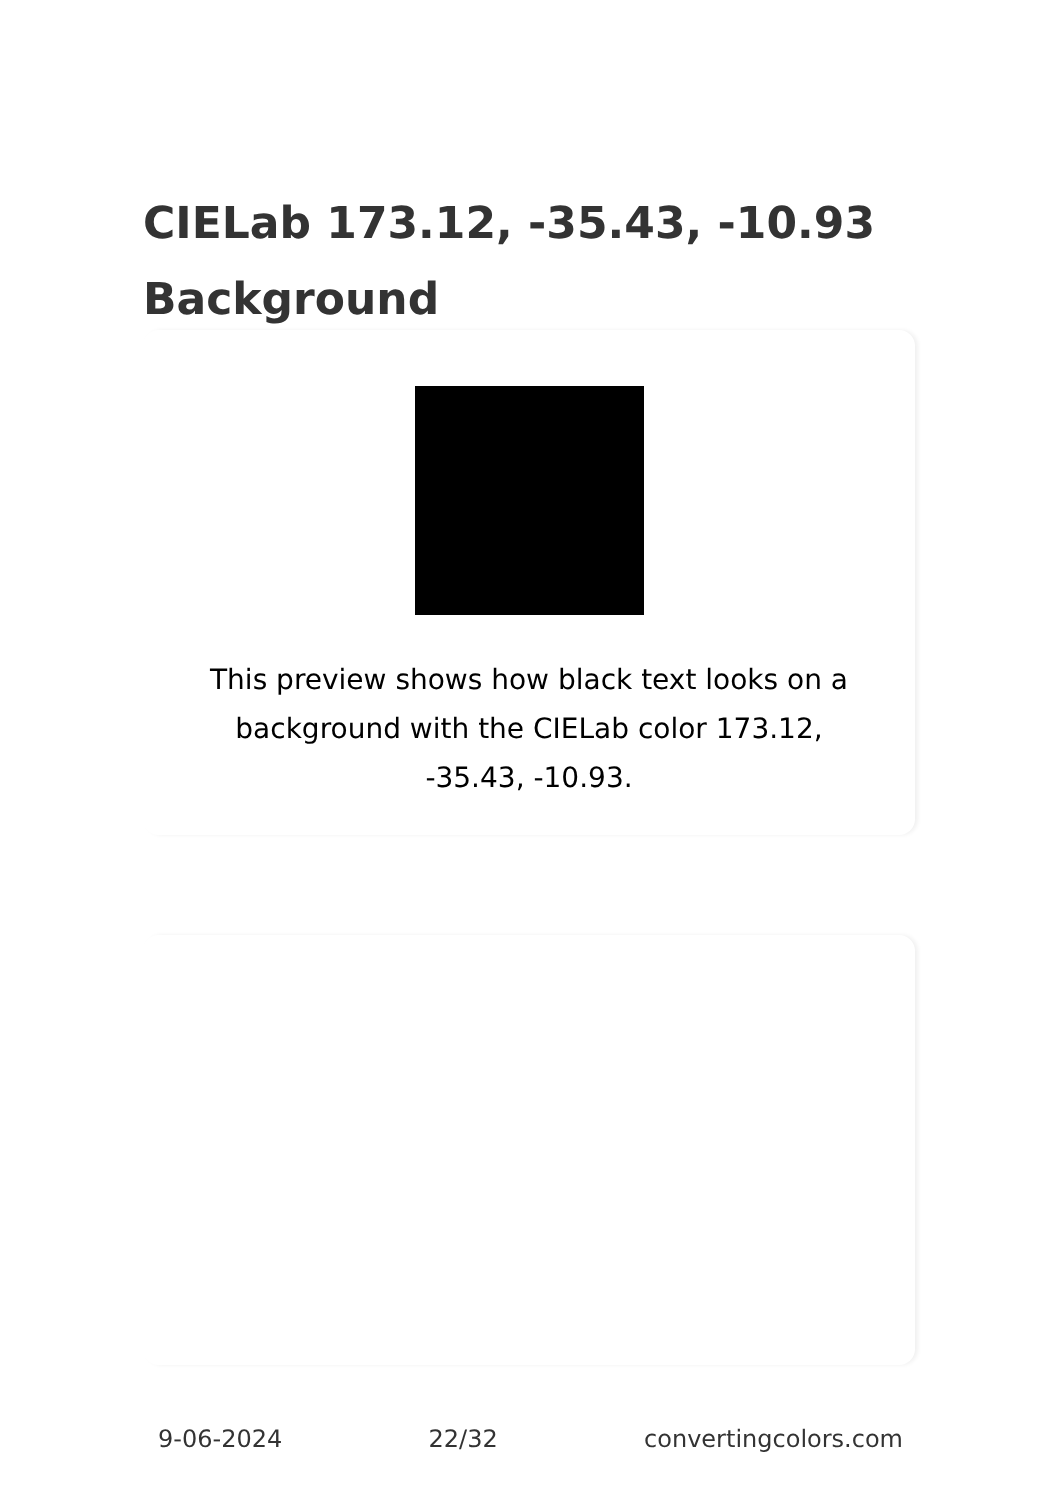CIELab 173.12, -35.43, -10.93 Background
This preview shows how black text looks on a background with the CIELab color 173.12, -35.43, -10.93.
9-06-2024 22/32 convertingcolors.com